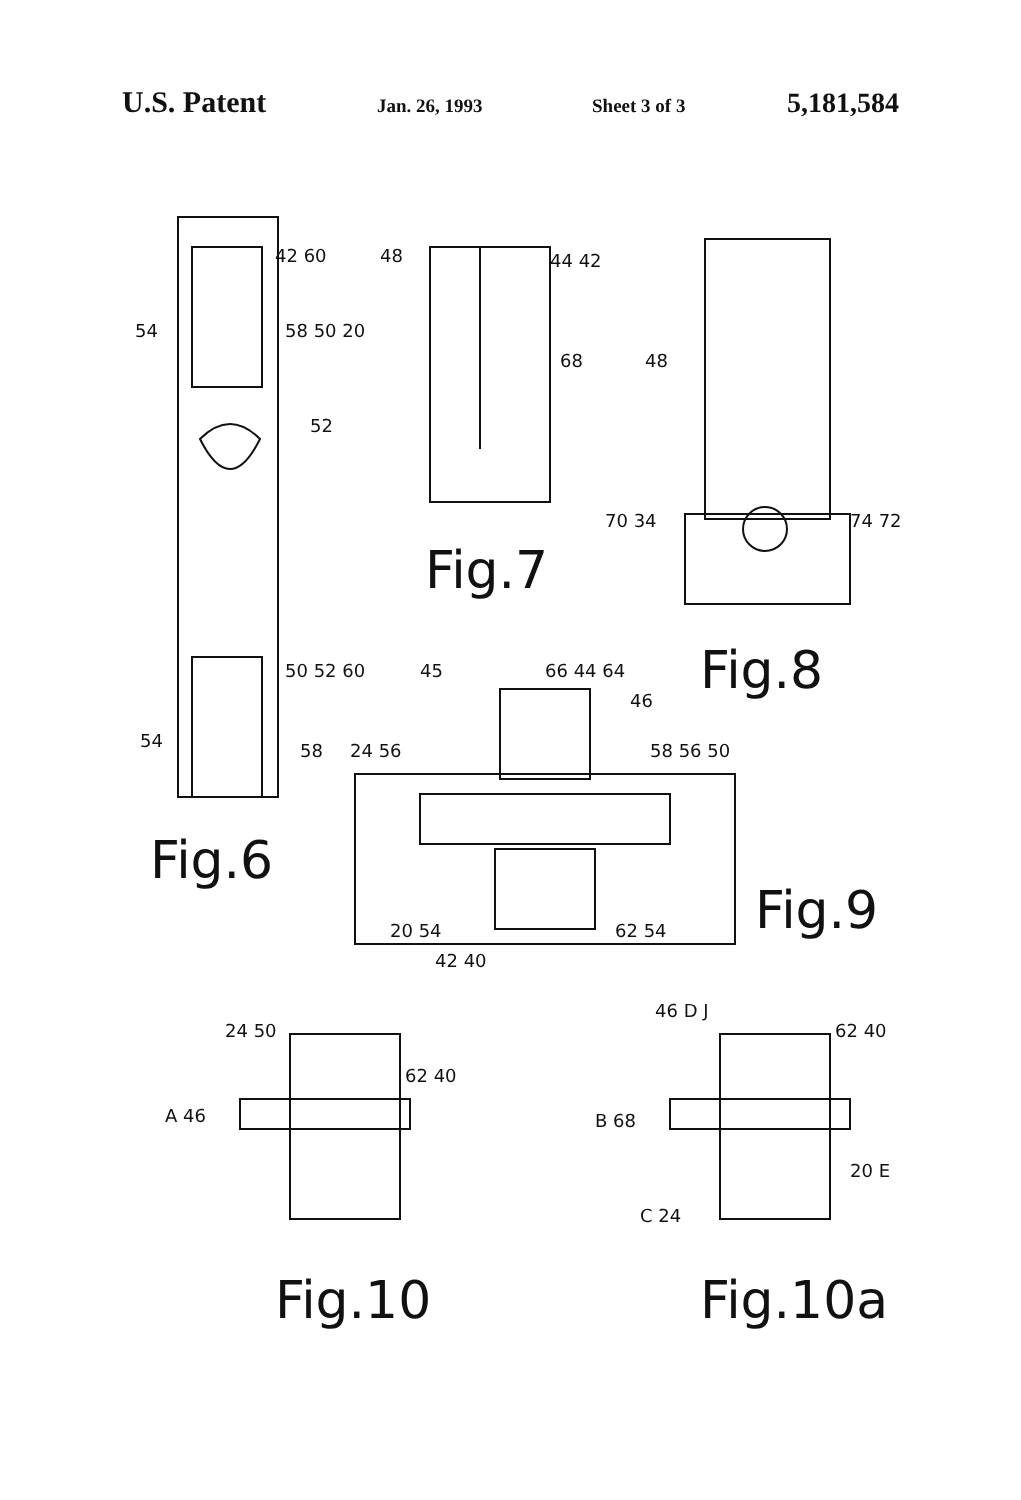U.S. Patent Jan. 26, 1993 Sheet 3 of 3 5,181,584
42 60
54 58 50 20
52
48 44 42
68
Fig.7
48
70 34 74 72
Fig.8 50 52 60 45 66 44 64
46
54 58 24 56 58 56 50
Fig.6
20 54 62 54 Fig.9
42 40
46 D J
24 50 62 40
62 40
A 46 B 68
20 E
C 24
Fig.10 Fig.10a